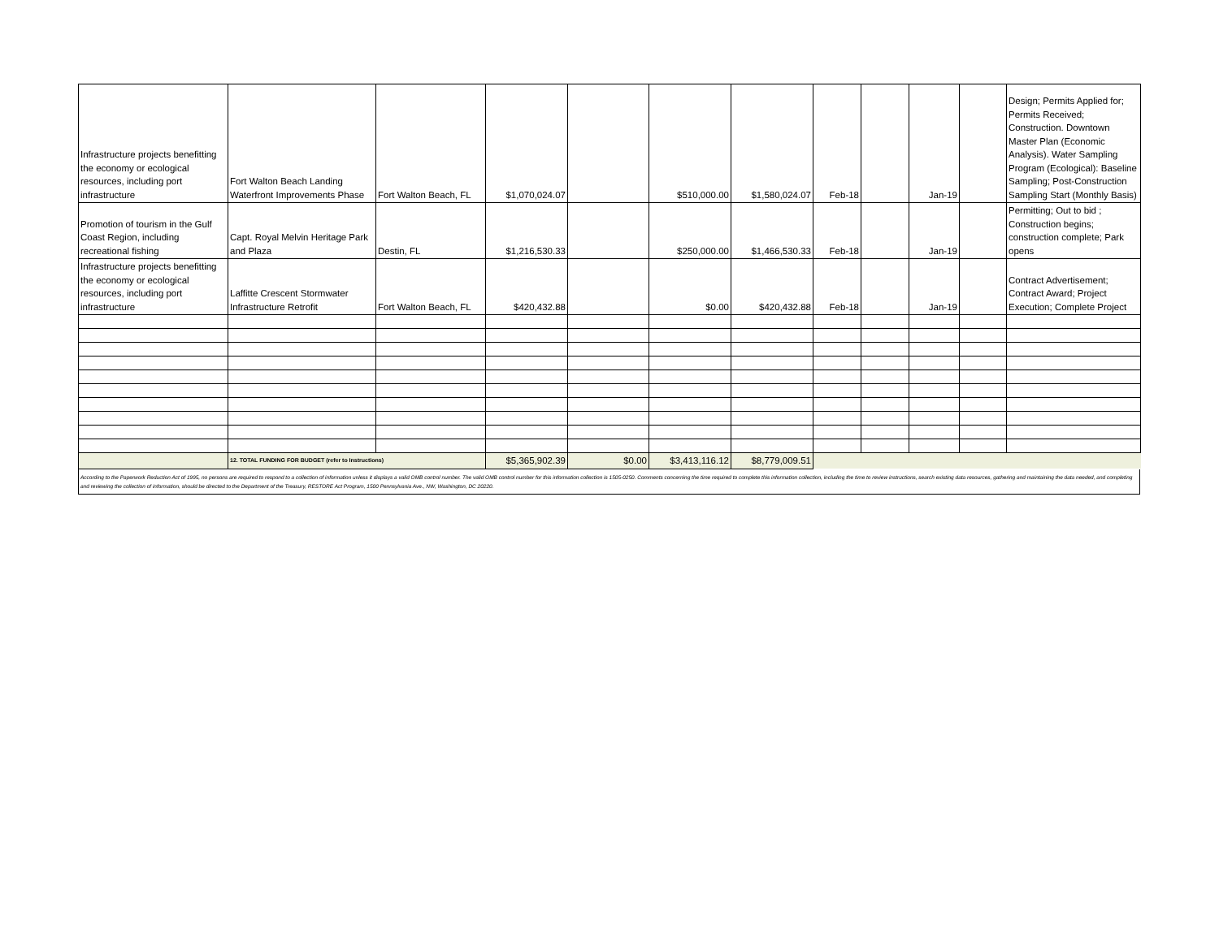| Infrastructure projects benefitting the economy or ecological resources, including port infrastructure | Fort Walton Beach Landing Waterfront Improvements Phase | Fort Walton Beach, FL | $1,070,024.07 | | $510,000.00 | $1,580,024.07 | Feb-18 | | Jan-19 | | Design; Permits Applied for; Permits Received; Construction. Downtown Master Plan (Economic Analysis). Water Sampling Program (Ecological): Baseline Sampling; Post-Construction Sampling Start (Monthly Basis) |
| Promotion of tourism in the Gulf Coast Region, including recreational fishing | Capt. Royal Melvin Heritage Park and Plaza | Destin, FL | $1,216,530.33 | | $250,000.00 | $1,466,530.33 | Feb-18 | | Jan-19 | | Permitting; Out to bid ; Construction begins; construction complete; Park opens |
| Infrastructure projects benefitting the economy or ecological resources, including port infrastructure | Laffitte Crescent Stormwater Infrastructure Retrofit | Fort Walton Beach, FL | $420,432.88 | | $0.00 | $420,432.88 | Feb-18 | | Jan-19 | | Contract Advertisement; Contract Award; Project Execution; Complete Project |
| | 12. TOTAL FUNDING FOR BUDGET (refer to Instructions) | | $5,365,902.39 | $0.00 | $3,413,116.12 | $8,779,009.51 | | | | | |
According to the Paperwork Reduction Act of 1995, no persons are required to respond to a collection of information unless it displays a valid OMB control number. The valid OMB control number for this information collection is 1505-0250. Comments concerning the time required to complete this information collection, including the time to review instructions, search existing data resources, gathering and maintaining the data needed, and completing and reviewing the collection of information, should be directed to the Department of the Treasury, RESTORE Act Program, 1500 Pennsylvania Ave., NW, Washington, DC 20220.